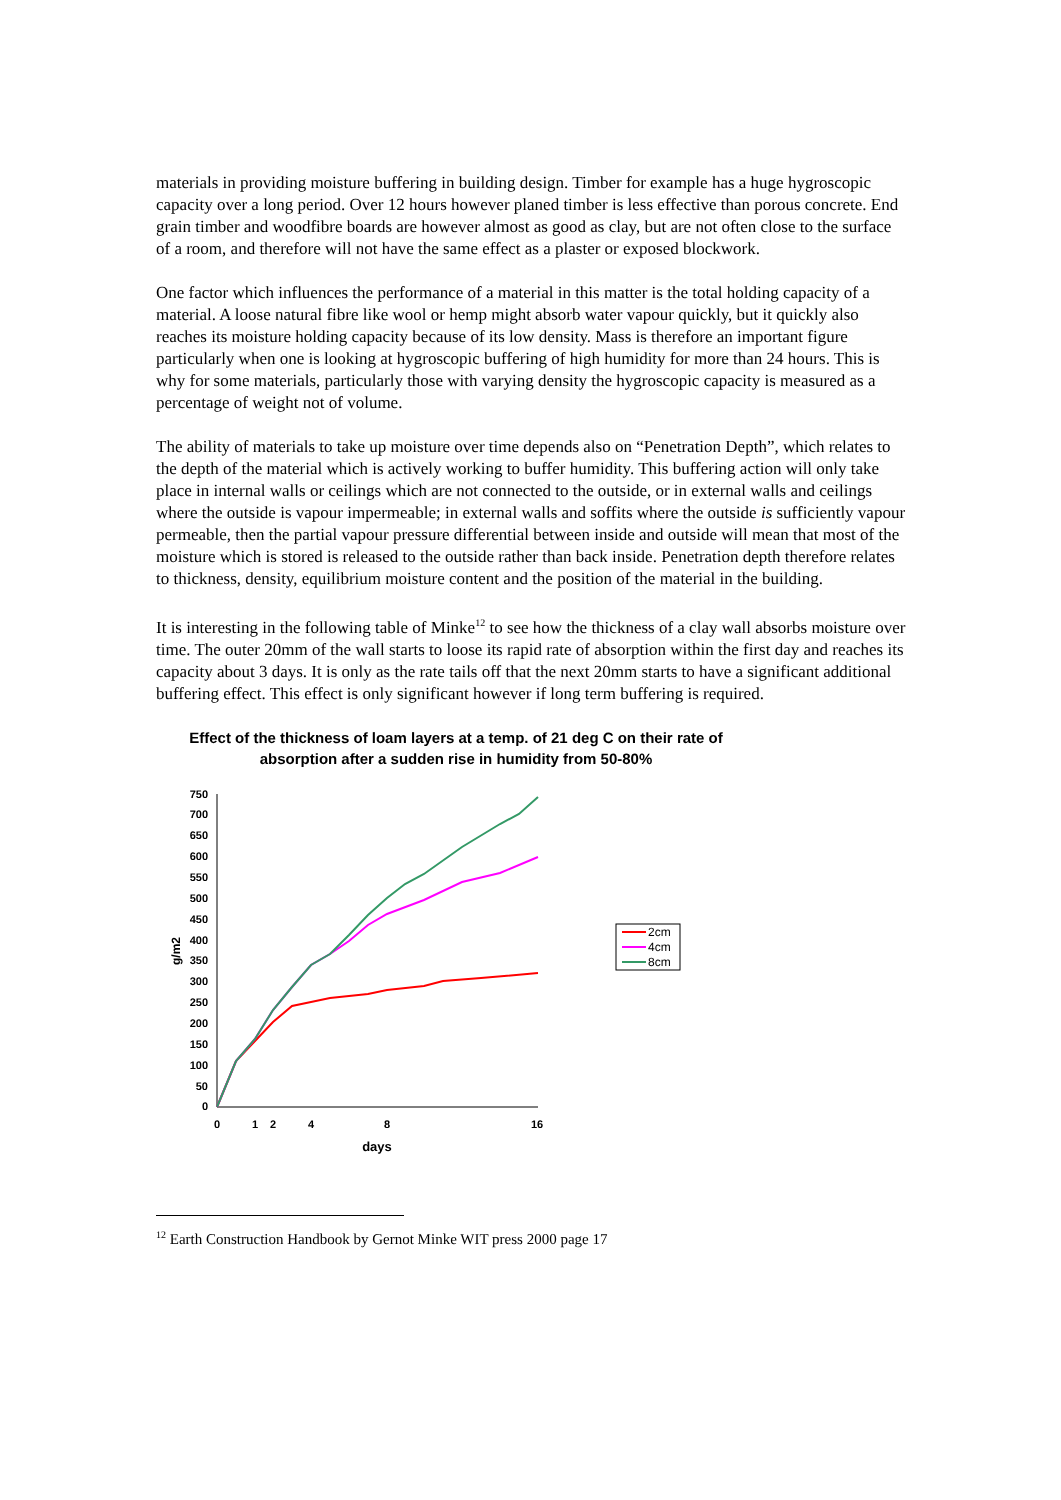materials in providing moisture buffering in building design. Timber for example has a huge hygroscopic capacity over a long period. Over 12 hours however planed timber is less effective than porous concrete. End grain timber and woodfibre boards are however almost as good as clay, but are not often close to the surface of a room, and therefore will not have the same effect as a plaster or exposed blockwork.
One factor which influences the performance of a material in this matter is the total holding capacity of a material. A loose natural fibre like wool or hemp might absorb water vapour quickly, but it quickly also reaches its moisture holding capacity because of its low density. Mass is therefore an important figure particularly when one is looking at hygroscopic buffering of high humidity for more than 24 hours. This is why for some materials, particularly those with varying density the hygroscopic capacity is measured as a percentage of weight not of volume.
The ability of materials to take up moisture over time depends also on “Penetration Depth”, which relates to the depth of the material which is actively working to buffer humidity. This buffering action will only take place in internal walls or ceilings which are not connected to the outside, or in external walls and ceilings where the outside is vapour impermeable; in external walls and soffits where the outside is sufficiently vapour permeable, then the partial vapour pressure differential between inside and outside will mean that most of the moisture which is stored is released to the outside rather than back inside. Penetration depth therefore relates to thickness, density, equilibrium moisture content and the position of the material in the building.
It is interesting in the following table of Minke<sup>12</sup> to see how the thickness of a clay wall absorbs moisture over time. The outer 20mm of the wall starts to loose its rapid rate of absorption within the first day and reaches its capacity about 3 days. It is only as the rate tails off that the next 20mm starts to have a significant additional buffering effect. This effect is only significant however if long term buffering is required.
Effect of the thickness of loam layers at a temp. of 21 deg C on their rate of absorption after a sudden rise in humidity from 50-80%
750
700
650
600
550
500
450
400
350
300
250
200
150
100
50
0
0
1
2
4
8
16
days
g/m2
2cm
4cm
8cm
<sup>12</sup> Earth Construction Handbook by Gernot Minke WIT press 2000 page 17